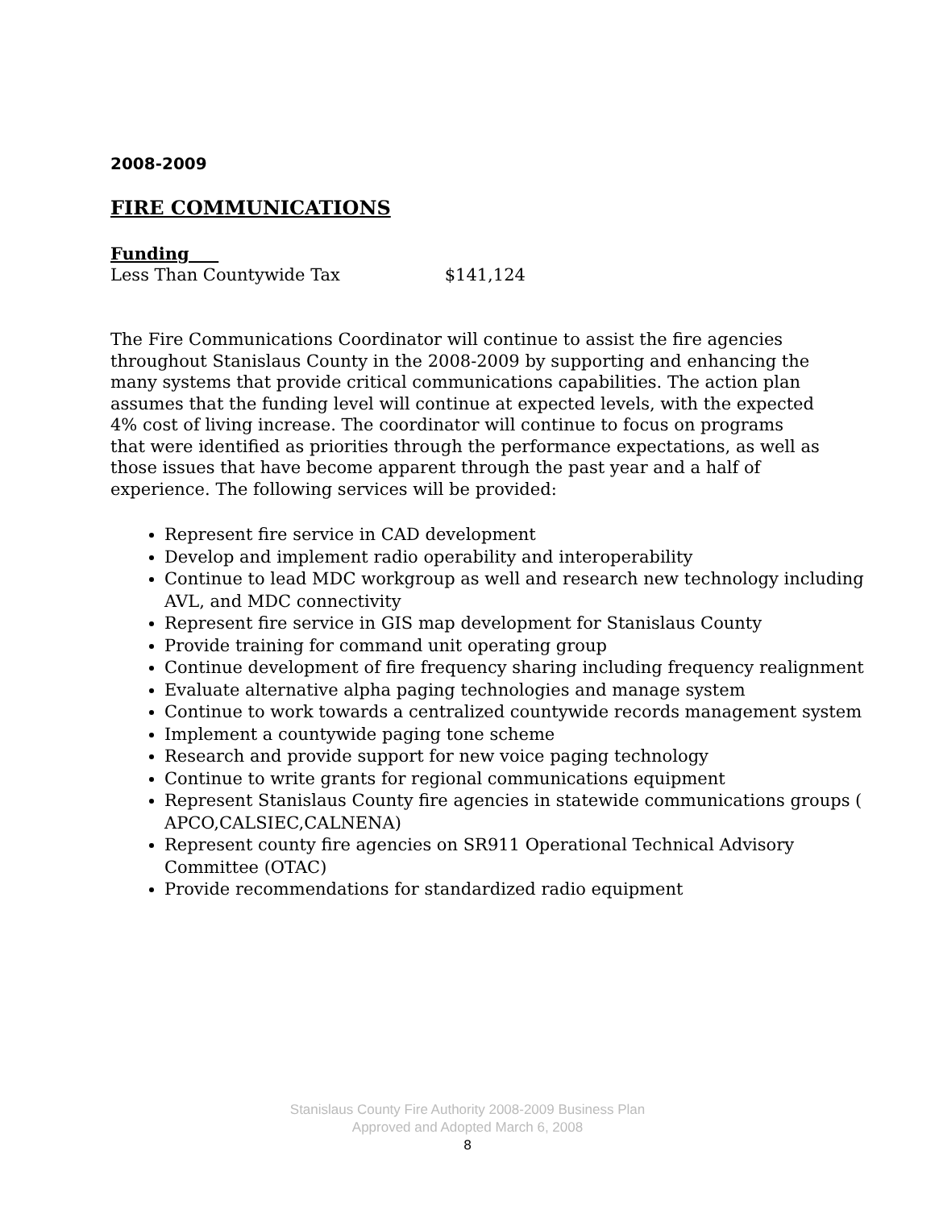2008-2009
FIRE COMMUNICATIONS
Funding
Less Than Countywide Tax $141,124
The Fire Communications Coordinator will continue to assist the fire agencies throughout Stanislaus County in the 2008-2009 by supporting and enhancing the many systems that provide critical communications capabilities. The action plan assumes that the funding level will continue at expected levels, with the expected 4% cost of living increase. The coordinator will continue to focus on programs that were identified as priorities through the performance expectations, as well as those issues that have become apparent through the past year and a half of experience. The following services will be provided:
Represent fire service in CAD development
Develop and implement radio operability and interoperability
Continue to lead MDC workgroup as well and research new technology including AVL, and MDC connectivity
Represent fire service in GIS map development for Stanislaus County
Provide training for command unit operating group
Continue development of fire frequency sharing including frequency realignment
Evaluate alternative alpha paging technologies and manage system
Continue to work towards a centralized countywide records management system
Implement a countywide paging tone scheme
Research and provide support for new voice paging technology
Continue to write grants for regional communications equipment
Represent Stanislaus County fire agencies in statewide communications groups ( APCO,CALSIEC,CALNENA)
Represent county fire agencies on SR911 Operational Technical Advisory Committee (OTAC)
Provide recommendations for standardized radio equipment
Stanislaus County Fire Authority 2008-2009 Business Plan
Approved and Adopted March 6, 2008
8